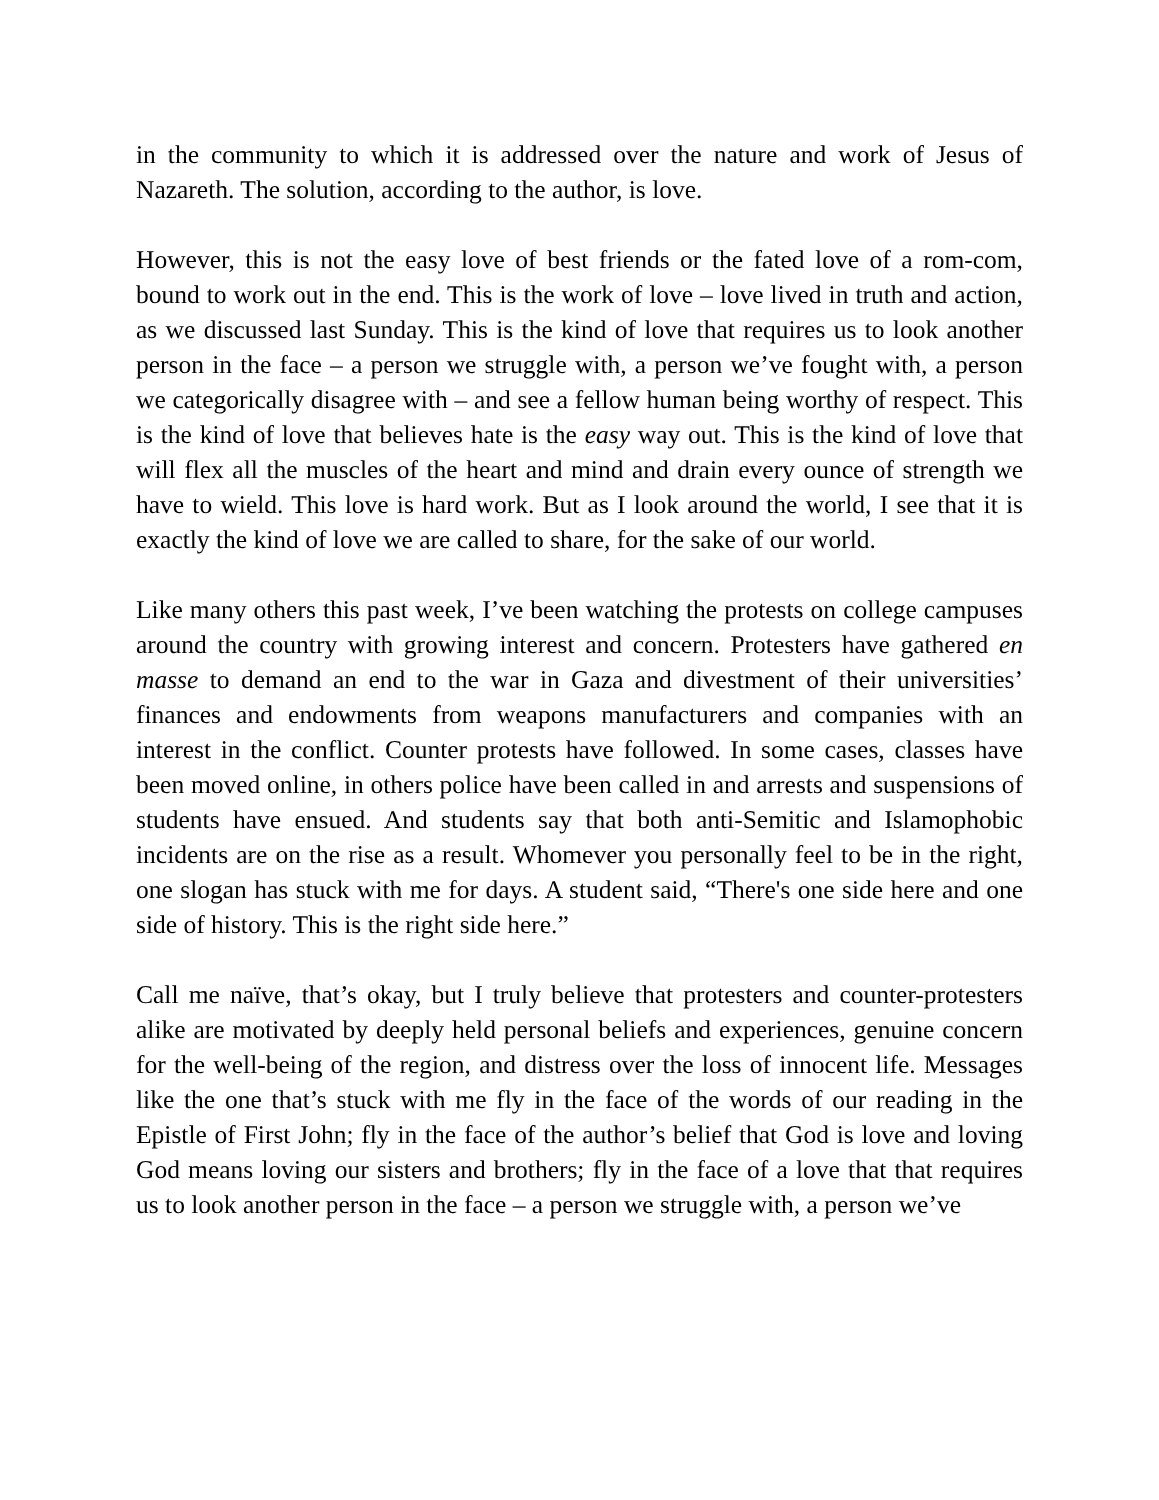in the community to which it is addressed over the nature and work of Jesus of Nazareth. The solution, according to the author, is love.
However, this is not the easy love of best friends or the fated love of a rom-com, bound to work out in the end. This is the work of love – love lived in truth and action, as we discussed last Sunday. This is the kind of love that requires us to look another person in the face – a person we struggle with, a person we’ve fought with, a person we categorically disagree with – and see a fellow human being worthy of respect. This is the kind of love that believes hate is the easy way out. This is the kind of love that will flex all the muscles of the heart and mind and drain every ounce of strength we have to wield. This love is hard work. But as I look around the world, I see that it is exactly the kind of love we are called to share, for the sake of our world.
Like many others this past week, I’ve been watching the protests on college campuses around the country with growing interest and concern. Protesters have gathered en masse to demand an end to the war in Gaza and divestment of their universities’ finances and endowments from weapons manufacturers and companies with an interest in the conflict. Counter protests have followed. In some cases, classes have been moved online, in others police have been called in and arrests and suspensions of students have ensued. And students say that both anti-Semitic and Islamophobic incidents are on the rise as a result. Whomever you personally feel to be in the right, one slogan has stuck with me for days. A student said, “There's one side here and one side of history. This is the right side here.”
Call me naïve, that’s okay, but I truly believe that protesters and counter-protesters alike are motivated by deeply held personal beliefs and experiences, genuine concern for the well-being of the region, and distress over the loss of innocent life. Messages like the one that’s stuck with me fly in the face of the words of our reading in the Epistle of First John; fly in the face of the author’s belief that God is love and loving God means loving our sisters and brothers; fly in the face of a love that that requires us to look another person in the face – a person we struggle with, a person we’ve